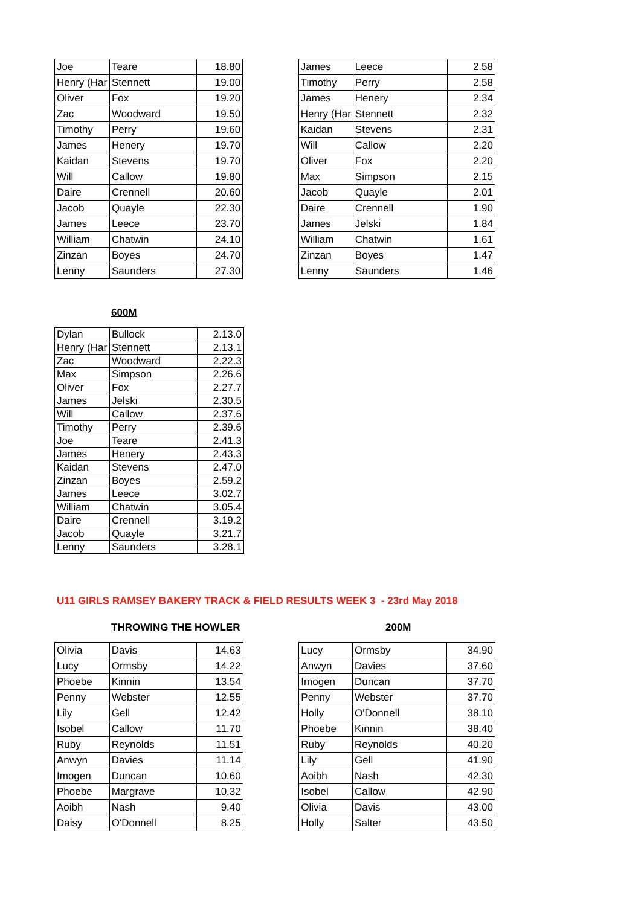| Joe | Teare | 18.80 |
| Henry (Har | Stennett | 19.00 |
| Oliver | Fox | 19.20 |
| Zac | Woodward | 19.50 |
| Timothy | Perry | 19.60 |
| James | Henery | 19.70 |
| Kaidan | Stevens | 19.70 |
| Will | Callow | 19.80 |
| Daire | Crennell | 20.60 |
| Jacob | Quayle | 22.30 |
| James | Leece | 23.70 |
| William | Chatwin | 24.10 |
| Zinzan | Boyes | 24.70 |
| Lenny | Saunders | 27.30 |
| James | Leece | 2.58 |
| Timothy | Perry | 2.58 |
| James | Henery | 2.34 |
| Henry (Har | Stennett | 2.32 |
| Kaidan | Stevens | 2.31 |
| Will | Callow | 2.20 |
| Oliver | Fox | 2.20 |
| Max | Simpson | 2.15 |
| Jacob | Quayle | 2.01 |
| Daire | Crennell | 1.90 |
| James | Jelski | 1.84 |
| William | Chatwin | 1.61 |
| Zinzan | Boyes | 1.47 |
| Lenny | Saunders | 1.46 |
600M
| Dylan | Bullock | 2.13.0 |
| Henry (Har | Stennett | 2.13.1 |
| Zac | Woodward | 2.22.3 |
| Max | Simpson | 2.26.6 |
| Oliver | Fox | 2.27.7 |
| James | Jelski | 2.30.5 |
| Will | Callow | 2.37.6 |
| Timothy | Perry | 2.39.6 |
| Joe | Teare | 2.41.3 |
| James | Henery | 2.43.3 |
| Kaidan | Stevens | 2.47.0 |
| Zinzan | Boyes | 2.59.2 |
| James | Leece | 3.02.7 |
| William | Chatwin | 3.05.4 |
| Daire | Crennell | 3.19.2 |
| Jacob | Quayle | 3.21.7 |
| Lenny | Saunders | 3.28.1 |
U11 GIRLS RAMSEY BAKERY TRACK & FIELD RESULTS WEEK 3 - 23rd May 2018
THROWING THE HOWLER 200M
| Olivia | Davis | 14.63 |
| Lucy | Ormsby | 14.22 |
| Phoebe | Kinnin | 13.54 |
| Penny | Webster | 12.55 |
| Lily | Gell | 12.42 |
| Isobel | Callow | 11.70 |
| Ruby | Reynolds | 11.51 |
| Anwyn | Davies | 11.14 |
| Imogen | Duncan | 10.60 |
| Phoebe | Margrave | 10.32 |
| Aoibh | Nash | 9.40 |
| Daisy | O'Donnell | 8.25 |
| Lucy | Ormsby | 34.90 |
| Anwyn | Davies | 37.60 |
| Imogen | Duncan | 37.70 |
| Penny | Webster | 37.70 |
| Holly | O'Donnell | 38.10 |
| Phoebe | Kinnin | 38.40 |
| Ruby | Reynolds | 40.20 |
| Lily | Gell | 41.90 |
| Aoibh | Nash | 42.30 |
| Isobel | Callow | 42.90 |
| Olivia | Davis | 43.00 |
| Holly | Salter | 43.50 |